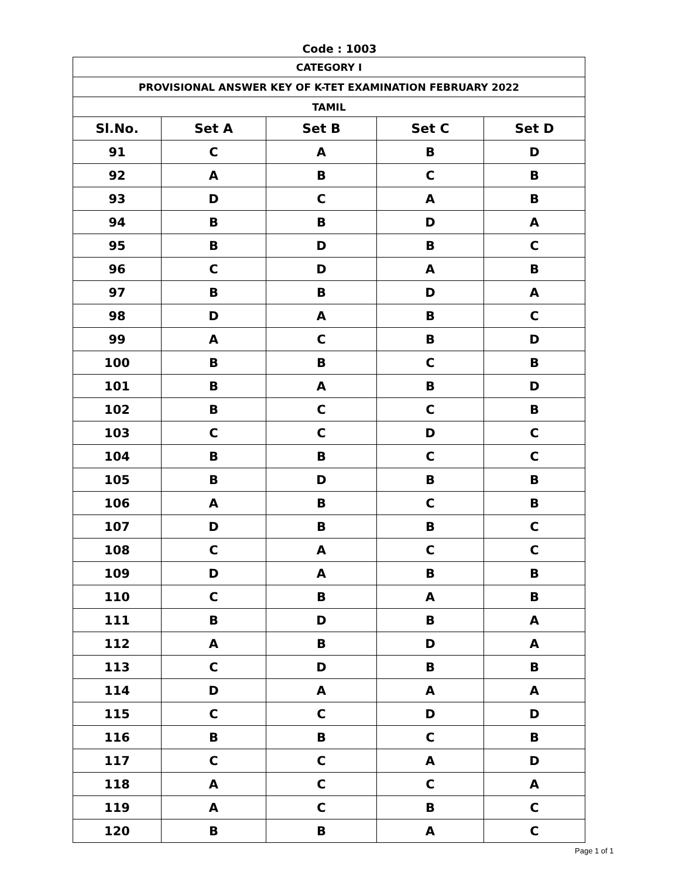Code : 1003
| CATEGORY I | | | | |
| PROVISIONAL ANSWER KEY OF K-TET EXAMINATION FEBRUARY 2022 | | | | |
| TAMIL | | | | |
| Sl.No. | Set A | Set B | Set C | Set D |
| 91 | C | A | B | D |
| 92 | A | B | C | B |
| 93 | D | C | A | B |
| 94 | B | B | D | A |
| 95 | B | D | B | C |
| 96 | C | D | A | B |
| 97 | B | B | D | A |
| 98 | D | A | B | C |
| 99 | A | C | B | D |
| 100 | B | B | C | B |
| 101 | B | A | B | D |
| 102 | B | C | C | B |
| 103 | C | C | D | C |
| 104 | B | B | C | C |
| 105 | B | D | B | B |
| 106 | A | B | C | B |
| 107 | D | B | B | C |
| 108 | C | A | C | C |
| 109 | D | A | B | B |
| 110 | C | B | A | B |
| 111 | B | D | B | A |
| 112 | A | B | D | A |
| 113 | C | D | B | B |
| 114 | D | A | A | A |
| 115 | C | C | D | D |
| 116 | B | B | C | B |
| 117 | C | C | A | D |
| 118 | A | C | C | A |
| 119 | A | C | B | C |
| 120 | B | B | A | C |
Page 1 of 1